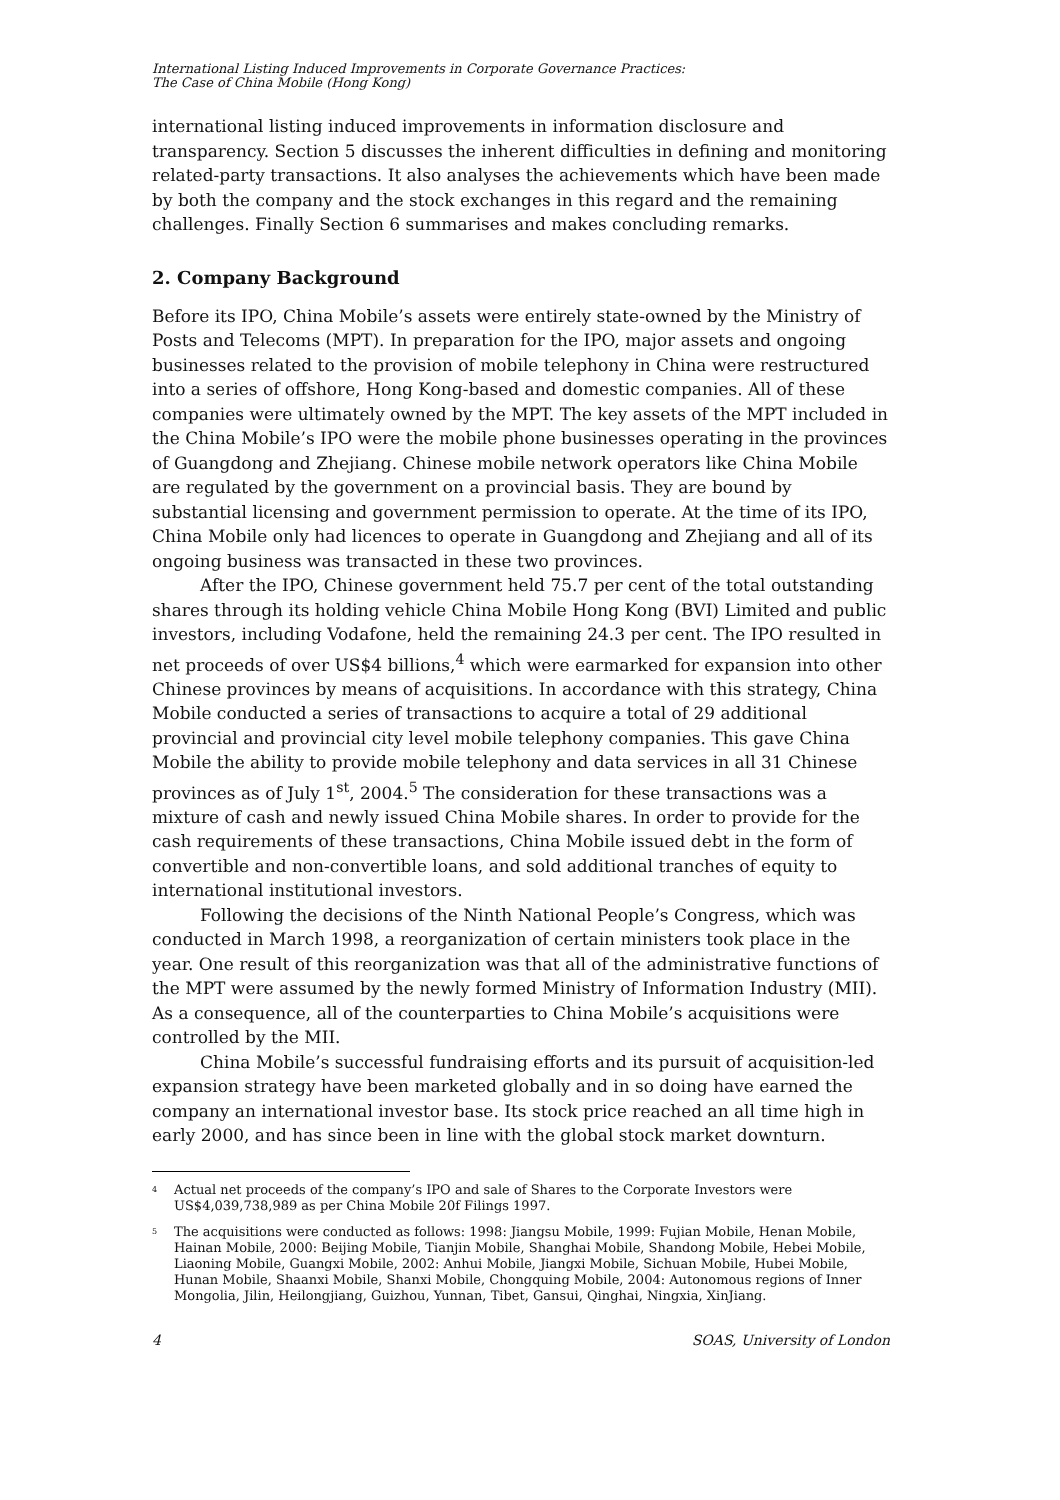International Listing Induced Improvements in Corporate Governance Practices:
The Case of China Mobile (Hong Kong)
international listing induced improvements in information disclosure and transparency. Section 5 discusses the inherent difficulties in defining and monitoring related-party transactions. It also analyses the achievements which have been made by both the company and the stock exchanges in this regard and the remaining challenges. Finally Section 6 summarises and makes concluding remarks.
2. Company Background
Before its IPO, China Mobile’s assets were entirely state-owned by the Ministry of Posts and Telecoms (MPT). In preparation for the IPO, major assets and ongoing businesses related to the provision of mobile telephony in China were restructured into a series of offshore, Hong Kong-based and domestic companies. All of these companies were ultimately owned by the MPT. The key assets of the MPT included in the China Mobile’s IPO were the mobile phone businesses operating in the provinces of Guangdong and Zhejiang. Chinese mobile network operators like China Mobile are regulated by the government on a provincial basis. They are bound by substantial licensing and government permission to operate. At the time of its IPO, China Mobile only had licences to operate in Guangdong and Zhejiang and all of its ongoing business was transacted in these two provinces.
After the IPO, Chinese government held 75.7 per cent of the total outstanding shares through its holding vehicle China Mobile Hong Kong (BVI) Limited and public investors, including Vodafone, held the remaining 24.3 per cent. The IPO resulted in net proceeds of over US$4 billions,<sup>4</sup> which were earmarked for expansion into other Chinese provinces by means of acquisitions. In accordance with this strategy, China Mobile conducted a series of transactions to acquire a total of 29 additional provincial and provincial city level mobile telephony companies. This gave China Mobile the ability to provide mobile telephony and data services in all 31 Chinese provinces as of July 1<sup>st</sup>, 2004.<sup>5</sup> The consideration for these transactions was a mixture of cash and newly issued China Mobile shares. In order to provide for the cash requirements of these transactions, China Mobile issued debt in the form of convertible and non-convertible loans, and sold additional tranches of equity to international institutional investors.
Following the decisions of the Ninth National People’s Congress, which was conducted in March 1998, a reorganization of certain ministers took place in the year. One result of this reorganization was that all of the administrative functions of the MPT were assumed by the newly formed Ministry of Information Industry (MII). As a consequence, all of the counterparties to China Mobile’s acquisitions were controlled by the MII.
China Mobile’s successful fundraising efforts and its pursuit of acquisition-led expansion strategy have been marketed globally and in so doing have earned the company an international investor base. Its stock price reached an all time high in early 2000, and has since been in line with the global stock market downturn.
<sup>4</sup> Actual net proceeds of the company’s IPO and sale of Shares to the Corporate Investors were US$4,039,738,989 as per China Mobile 20f Filings 1997.
<sup>5</sup> The acquisitions were conducted as follows: 1998: Jiangsu Mobile, 1999: Fujian Mobile, Henan Mobile, Hainan Mobile, 2000: Beijing Mobile, Tianjin Mobile, Shanghai Mobile, Shandong Mobile, Hebei Mobile, Liaoning Mobile, Guangxi Mobile, 2002: Anhui Mobile, Jiangxi Mobile, Sichuan Mobile, Hubei Mobile, Hunan Mobile, Shaanxi Mobile, Shanxi Mobile, Chongquing Mobile, 2004: Autonomous regions of Inner Mongolia, Jilin, Heilongjiang, Guizhou, Yunnan, Tibet, Gansui, Qinghai, Ningxia, XinJiang.
4 SOAS, University of London